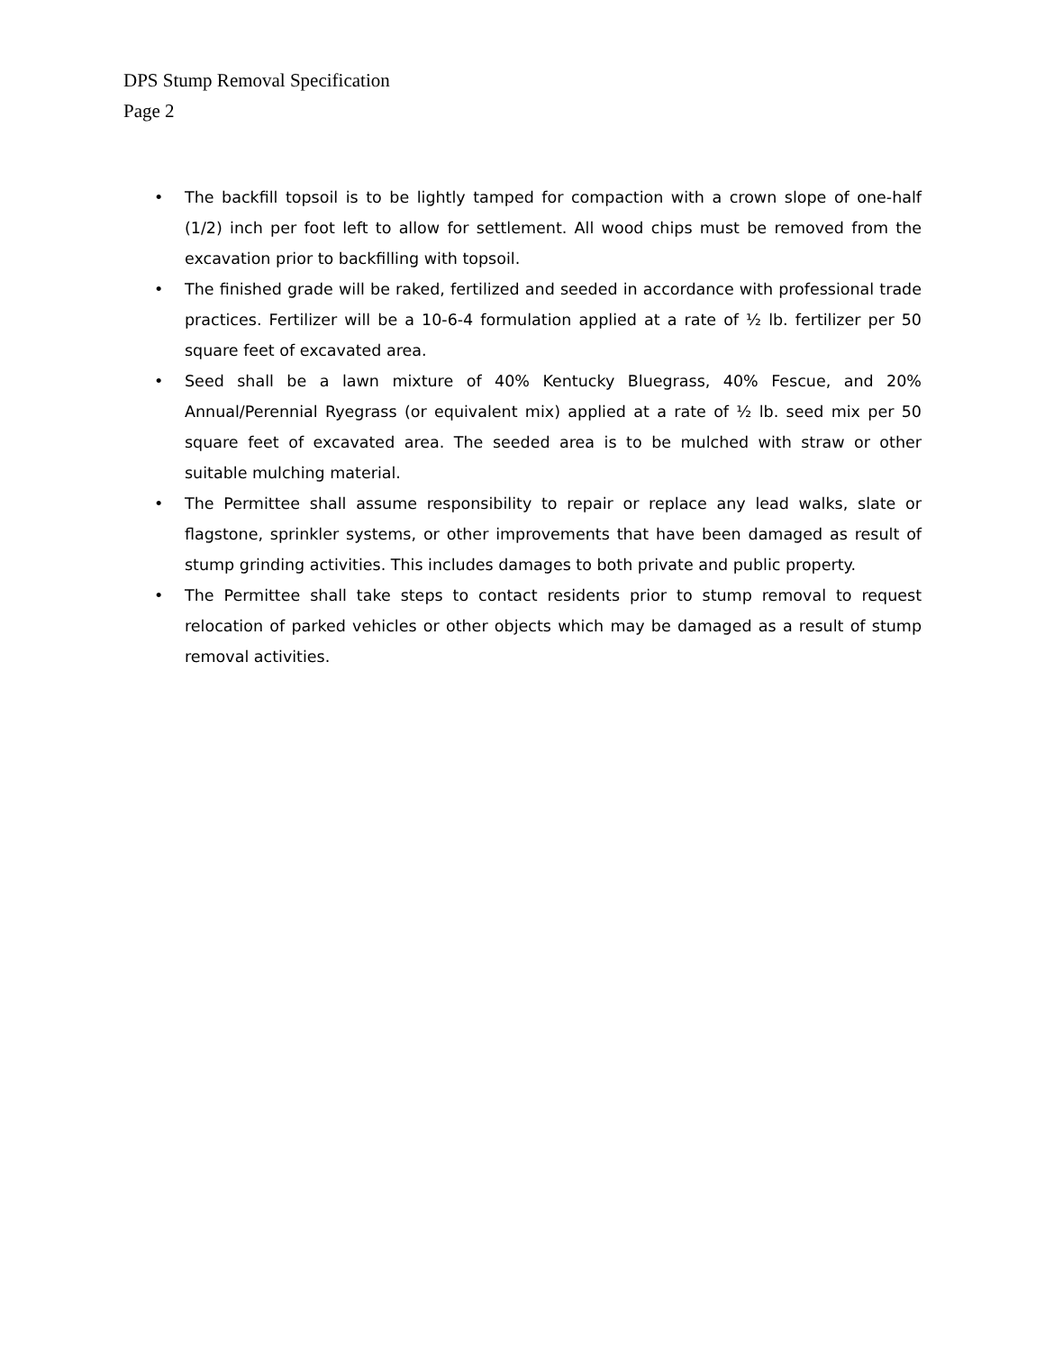DPS Stump Removal Specification
Page 2
• The backfill topsoil is to be lightly tamped for compaction with a crown slope of one-half (1/2) inch per foot left to allow for settlement. All wood chips must be removed from the excavation prior to backfilling with topsoil.
• The finished grade will be raked, fertilized and seeded in accordance with professional trade practices. Fertilizer will be a 10-6-4 formulation applied at a rate of ½ lb. fertilizer per 50 square feet of excavated area.
• Seed shall be a lawn mixture of 40% Kentucky Bluegrass, 40% Fescue, and 20% Annual/Perennial Ryegrass (or equivalent mix) applied at a rate of ½ lb. seed mix per 50 square feet of excavated area. The seeded area is to be mulched with straw or other suitable mulching material.
• The Permittee shall assume responsibility to repair or replace any lead walks, slate or flagstone, sprinkler systems, or other improvements that have been damaged as result of stump grinding activities. This includes damages to both private and public property.
• The Permittee shall take steps to contact residents prior to stump removal to request relocation of parked vehicles or other objects which may be damaged as a result of stump removal activities.